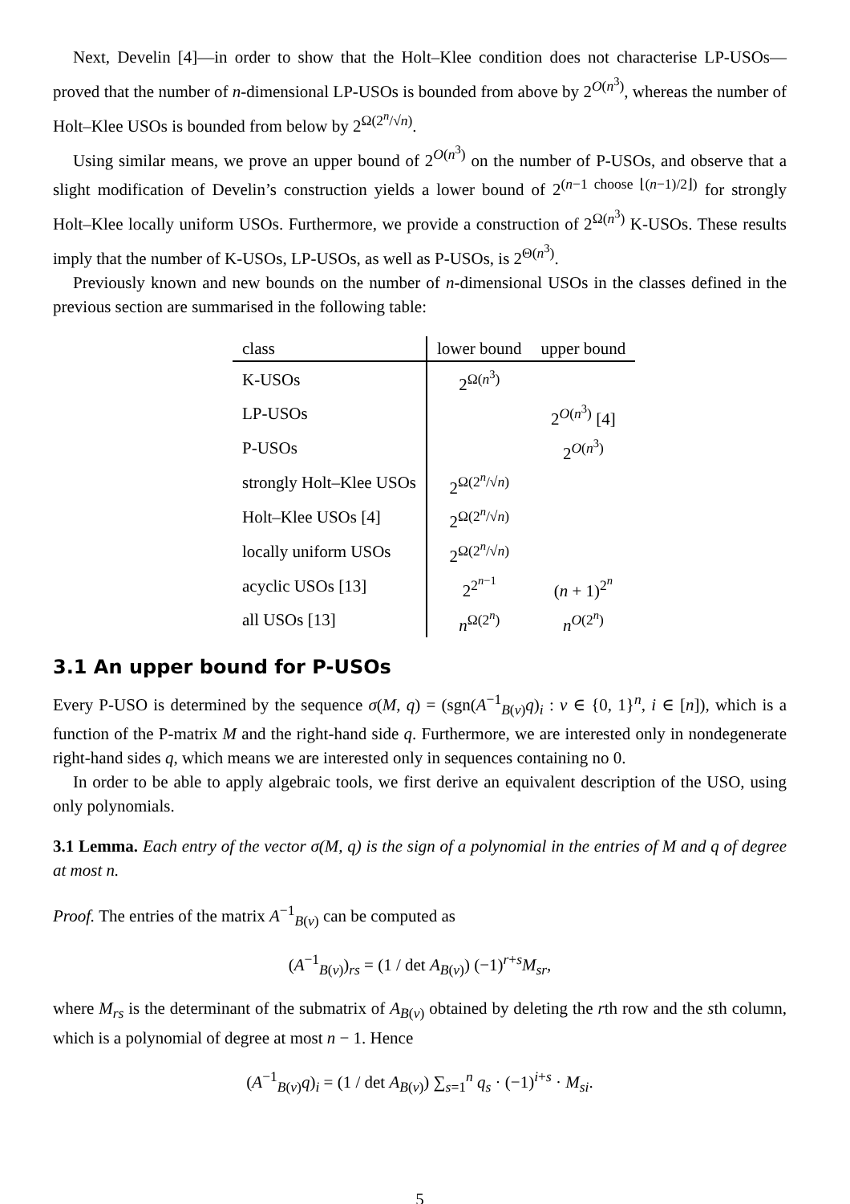Next, Develin [4]—in order to show that the Holt–Klee condition does not characterise LP-USOs—proved that the number of n-dimensional LP-USOs is bounded from above by 2<sup>O(n<sup>3</sup>)</sup>, whereas the number of Holt–Klee USOs is bounded from below by 2<sup>Ω(2<sup>n</sup>/√n)</sup>.
Using similar means, we prove an upper bound of 2<sup>O(n<sup>3</sup>)</sup> on the number of P-USOs, and observe that a slight modification of Develin’s construction yields a lower bound of 2<sup>(n−1 choose ⌊(n−1)/2⌋)</sup> for strongly Holt–Klee locally uniform USOs. Furthermore, we provide a construction of 2<sup>Ω(n<sup>3</sup>)</sup> K-USOs. These results imply that the number of K-USOs, LP-USOs, as well as P-USOs, is 2<sup>Θ(n<sup>3</sup>)</sup>.
Previously known and new bounds on the number of n-dimensional USOs in the classes defined in the previous section are summarised in the following table:
| class | lower bound | upper bound |
| --- | --- | --- |
| K-USOs | 2<sup>Ω(n<sup>3</sup>)</sup> | |
| LP-USOs | | 2<sup>O(n<sup>3</sup>)</sup> [4] |
| P-USOs | | 2<sup>O(n<sup>3</sup>)</sup> |
| strongly Holt–Klee USOs | 2<sup>Ω(2<sup>n</sup>/√n)</sup> | |
| Holt–Klee USOs [4] | 2<sup>Ω(2<sup>n</sup>/√n)</sup> | |
| locally uniform USOs | 2<sup>Ω(2<sup>n</sup>/√n)</sup> | |
| acyclic USOs [13] | 2<sup>2<sup>n−1</sup></sup> | ( n + 1)<sup>2<sup>n</sup></sup> |
| all USOs [13] | n<sup>Ω(2<sup>n</sup>)</sup> | n<sup>O(2<sup>n</sup>)</sup> |
3.1 An upper bound for P-USOs
Every P-USO is determined by the sequence σ(M, q) = (sgn(A<sup>−1</sup><sub>B(v)</sub>q)<sub>i</sub> : v ∈ {0, 1}<sup>n</sup>, i ∈ [n]), which is a function of the P-matrix M and the right-hand side q. Furthermore, we are interested only in nondegenerate right-hand sides q, which means we are interested only in sequences containing no 0.
In order to be able to apply algebraic tools, we first derive an equivalent description of the USO, using only polynomials.
3.1 Lemma. Each entry of the vector σ(M, q) is the sign of a polynomial in the entries of M and q of degree at most n.
Proof. The entries of the matrix A<sup>−1</sup><sub>B(v)</sub> can be computed as
(A<sup>−1</sup><sub>B(v)</sub>)<sub>rs</sub> = (1 / det A<sub>B(v)</sub>) (−1)<sup>r+s</sup>M<sub>sr</sub>,
where M<sub>rs</sub> is the determinant of the submatrix of A<sub>B(v)</sub> obtained by deleting the rth row and the sth column, which is a polynomial of degree at most n − 1. Hence
(A<sup>−1</sup><sub>B(v)</sub>q)<sub>i</sub> = (1 / det A<sub>B(v)</sub>) ∑<sub>s=1</sub><sup>n</sup> q<sub>s</sub> · (−1)<sup>i+s</sup> · M<sub>si</sub>.
5